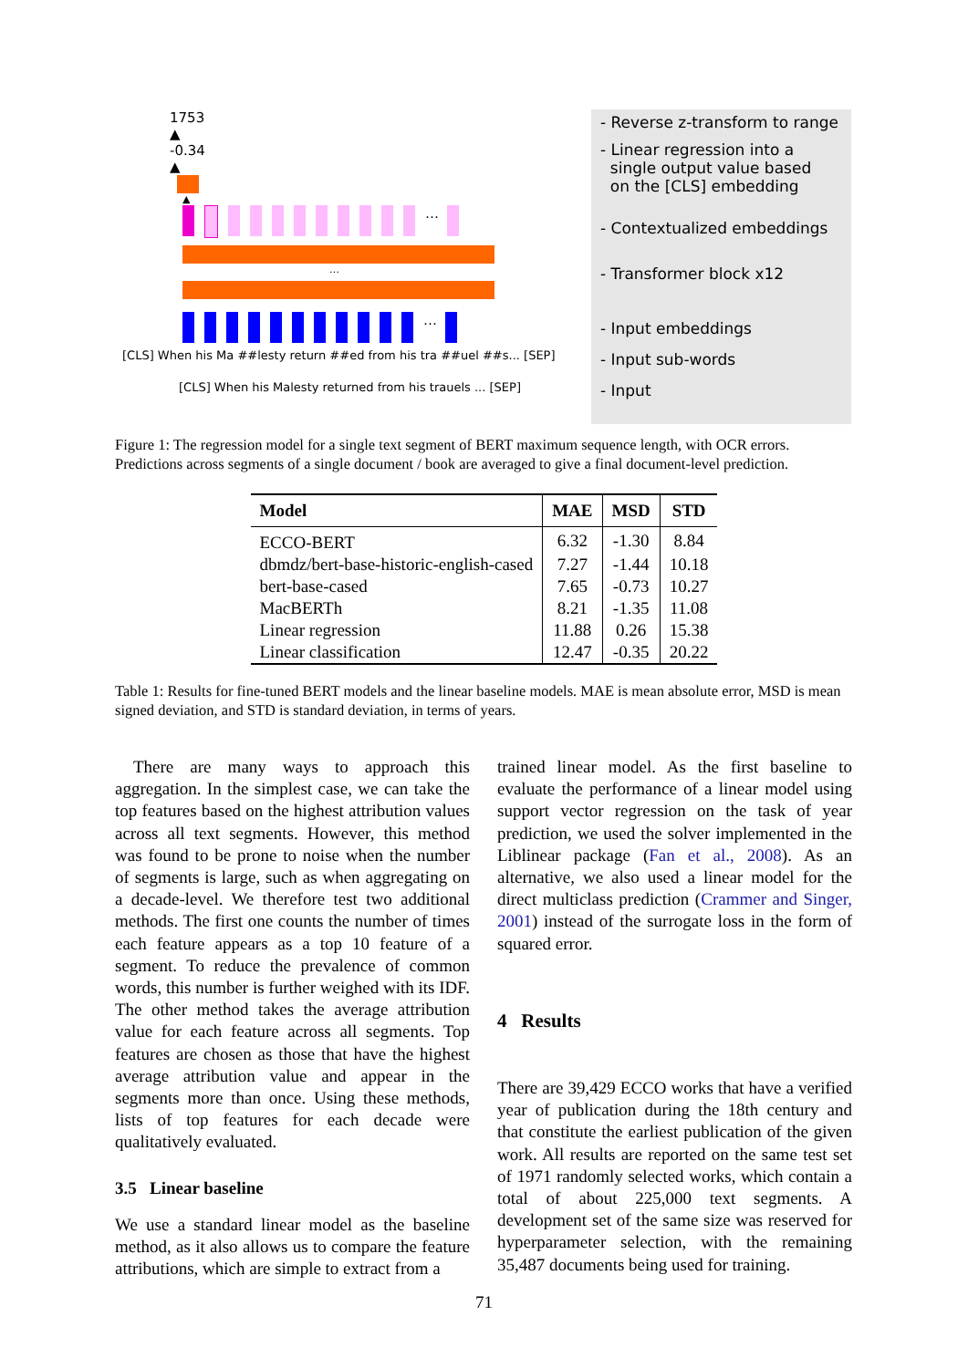1753
▲
-0.34
▲
▲
…
…
…
[CLS] When his Ma ##lesty return ##ed from his tra ##uel ##s... [SEP]
[CLS] When his Malesty returned from his trauels ... [SEP]
- Reverse z-transform to range
- Linear regression into a
single output value based
on the [CLS] embedding
- Contextualized embeddings
- Transformer block x12
- Input embeddings
- Input sub-words
- Input
Figure 1: The regression model for a single text segment of BERT maximum sequence length, with OCR errors. Predictions across segments of a single document / book are averaged to give a final document-level prediction.
| Model | MAE | MSD | STD |
| --- | --- | --- | --- |
| ECCO-BERT | 6.32 | -1.30 | 8.84 |
| dbmdz/bert-base-historic-english-cased | 7.27 | -1.44 | 10.18 |
| bert-base-cased | 7.65 | -0.73 | 10.27 |
| MacBERTh | 8.21 | -1.35 | 11.08 |
| Linear regression | 11.88 | 0.26 | 15.38 |
| Linear classification | 12.47 | -0.35 | 20.22 |
Table 1: Results for fine-tuned BERT models and the linear baseline models. MAE is mean absolute error, MSD is mean signed deviation, and STD is standard deviation, in terms of years.
There are many ways to approach this aggregation. In the simplest case, we can take the top features based on the highest attribution values across all text segments. However, this method was found to be prone to noise when the number of segments is large, such as when aggregating on a decade-level. We therefore test two additional methods. The first one counts the number of times each feature appears as a top 10 feature of a segment. To reduce the prevalence of common words, this number is further weighed with its IDF. The other method takes the average attribution value for each feature across all segments. Top features are chosen as those that have the highest average attribution value and appear in the segments more than once. Using these methods, lists of top features for each decade were qualitatively evaluated.
3.5 Linear baseline
We use a standard linear model as the baseline method, as it also allows us to compare the feature attributions, which are simple to extract from a
trained linear model. As the first baseline to evaluate the performance of a linear model using support vector regression on the task of year prediction, we used the solver implemented in the Liblinear package (Fan et al., 2008). As an alternative, we also used a linear model for the direct multiclass prediction (Crammer and Singer, 2001) instead of the surrogate loss in the form of squared error.
4 Results
There are 39,429 ECCO works that have a verified year of publication during the 18th century and that constitute the earliest publication of the given work. All results are reported on the same test set of 1971 randomly selected works, which contain a total of about 225,000 text segments. A development set of the same size was reserved for hyperparameter selection, with the remaining 35,487 documents being used for training.
71